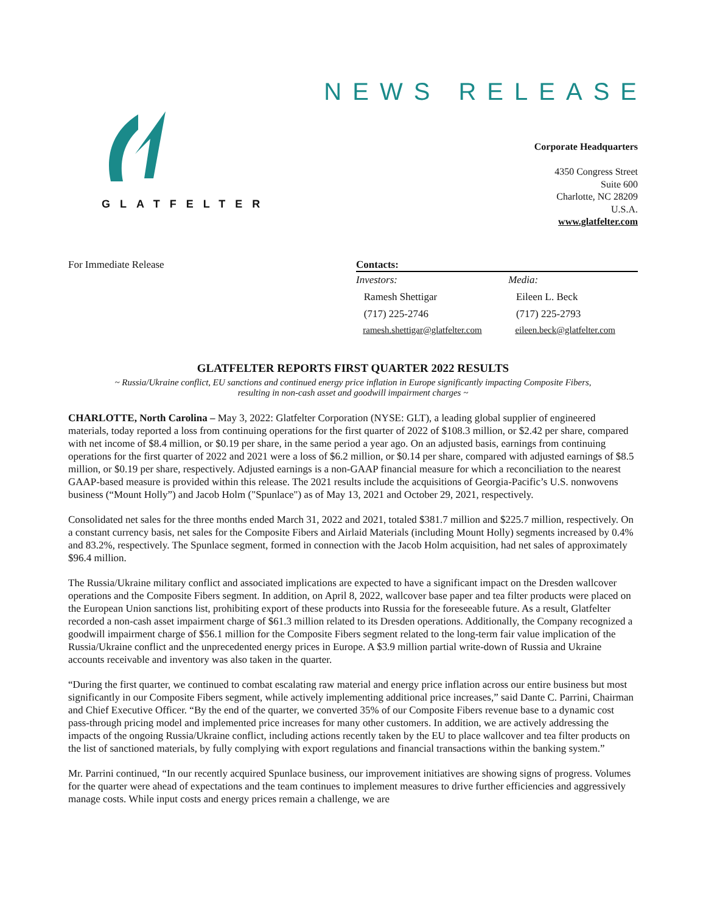NEWS RELEASE
GLATFELTER
Corporate Headquarters
4350 Congress Street
Suite 600
Charlotte, NC 28209
U.S.A.
www.glatfelter.com
For Immediate Release Contacts:
| Investors: | Media: |
| Ramesh Shettigar | Eileen L. Beck |
| (717) 225-2746 | (717) 225-2793 |
| ramesh.shettigar@glatfelter.com | eileen.beck@glatfelter.com |
GLATFELTER REPORTS FIRST QUARTER 2022 RESULTS
~ Russia/Ukraine conflict, EU sanctions and continued energy price inflation in Europe significantly impacting Composite Fibers,
resulting in non-cash asset and goodwill impairment charges ~
CHARLOTTE, North Carolina – May 3, 2022: Glatfelter Corporation (NYSE: GLT), a leading global supplier of engineered materials, today reported a loss from continuing operations for the first quarter of 2022 of $108.3 million, or $2.42 per share, compared with net income of $8.4 million, or $0.19 per share, in the same period a year ago. On an adjusted basis, earnings from continuing operations for the first quarter of 2022 and 2021 were a loss of $6.2 million, or $0.14 per share, compared with adjusted earnings of $8.5 million, or $0.19 per share, respectively. Adjusted earnings is a non-GAAP financial measure for which a reconciliation to the nearest GAAP-based measure is provided within this release. The 2021 results include the acquisitions of Georgia-Pacific’s U.S. nonwovens business (“Mount Holly”) and Jacob Holm ("Spunlace") as of May 13, 2021 and October 29, 2021, respectively.
Consolidated net sales for the three months ended March 31, 2022 and 2021, totaled $381.7 million and $225.7 million, respectively. On a constant currency basis, net sales for the Composite Fibers and Airlaid Materials (including Mount Holly) segments increased by 0.4% and 83.2%, respectively. The Spunlace segment, formed in connection with the Jacob Holm acquisition, had net sales of approximately $96.4 million.
The Russia/Ukraine military conflict and associated implications are expected to have a significant impact on the Dresden wallcover operations and the Composite Fibers segment. In addition, on April 8, 2022, wallcover base paper and tea filter products were placed on the European Union sanctions list, prohibiting export of these products into Russia for the foreseeable future. As a result, Glatfelter recorded a non-cash asset impairment charge of $61.3 million related to its Dresden operations. Additionally, the Company recognized a goodwill impairment charge of $56.1 million for the Composite Fibers segment related to the long-term fair value implication of the Russia/Ukraine conflict and the unprecedented energy prices in Europe. A $3.9 million partial write-down of Russia and Ukraine accounts receivable and inventory was also taken in the quarter.
“During the first quarter, we continued to combat escalating raw material and energy price inflation across our entire business but most significantly in our Composite Fibers segment, while actively implementing additional price increases,” said Dante C. Parrini, Chairman and Chief Executive Officer. “By the end of the quarter, we converted 35% of our Composite Fibers revenue base to a dynamic cost pass-through pricing model and implemented price increases for many other customers. In addition, we are actively addressing the impacts of the ongoing Russia/Ukraine conflict, including actions recently taken by the EU to place wallcover and tea filter products on the list of sanctioned materials, by fully complying with export regulations and financial transactions within the banking system.”
Mr. Parrini continued, “In our recently acquired Spunlace business, our improvement initiatives are showing signs of progress. Volumes for the quarter were ahead of expectations and the team continues to implement measures to drive further efficiencies and aggressively manage costs. While input costs and energy prices remain a challenge, we are